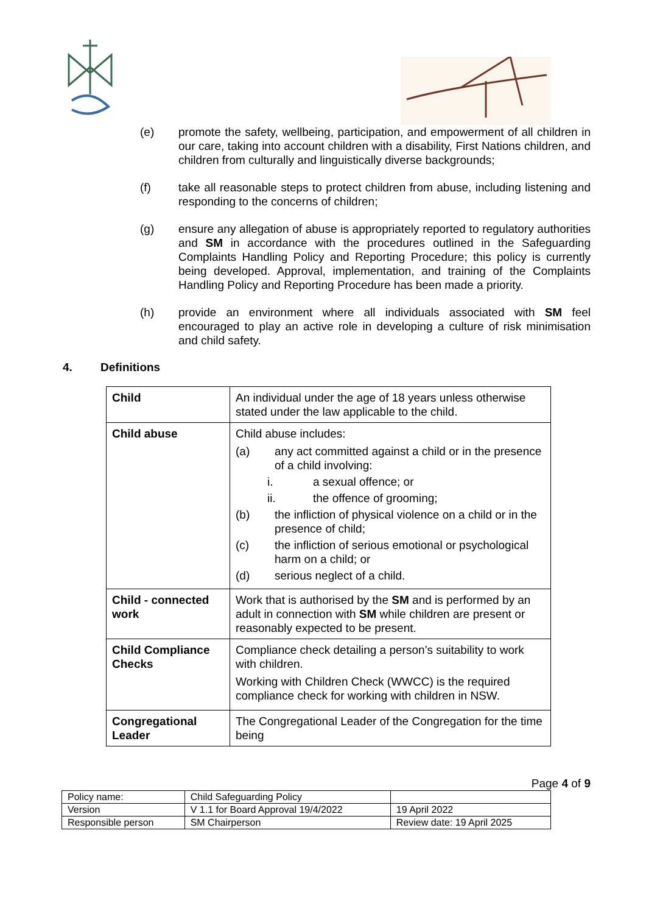(e) promote the safety, wellbeing, participation, and empowerment of all children in our care, taking into account children with a disability, First Nations children, and children from culturally and linguistically diverse backgrounds;
(f) take all reasonable steps to protect children from abuse, including listening and responding to the concerns of children;
(g) ensure any allegation of abuse is appropriately reported to regulatory authorities and SM in accordance with the procedures outlined in the Safeguarding Complaints Handling Policy and Reporting Procedure; this policy is currently being developed. Approval, implementation, and training of the Complaints Handling Policy and Reporting Procedure has been made a priority.
(h) provide an environment where all individuals associated with SM feel encouraged to play an active role in developing a culture of risk minimisation and child safety.
4. Definitions
| Child | An individual under the age of 18 years unless otherwise stated under the law applicable to the child. |
| Child abuse | Child abuse includes: (a) any act committed against a child or in the presence of a child involving: i. a sexual offence; or ii. the offence of grooming; (b) the infliction of physical violence on a child or in the presence of child; (c) the infliction of serious emotional or psychological harm on a child; or (d) serious neglect of a child. |
| Child - connected work | Work that is authorised by the SM and is performed by an adult in connection with SM while children are present or reasonably expected to be present. |
| Child Compliance Checks | Compliance check detailing a person’s suitability to work with children. Working with Children Check (WWCC) is the required compliance check for working with children in NSW. |
| Congregational Leader | The Congregational Leader of the Congregation for the time being |
Page 4 of 9
| Policy name: | Child Safeguarding Policy | |
| Version | V 1.1 for Board Approval 19/4/2022 | 19 April 2022 |
| Responsible person | SM Chairperson | Review date: 19 April 2025 |